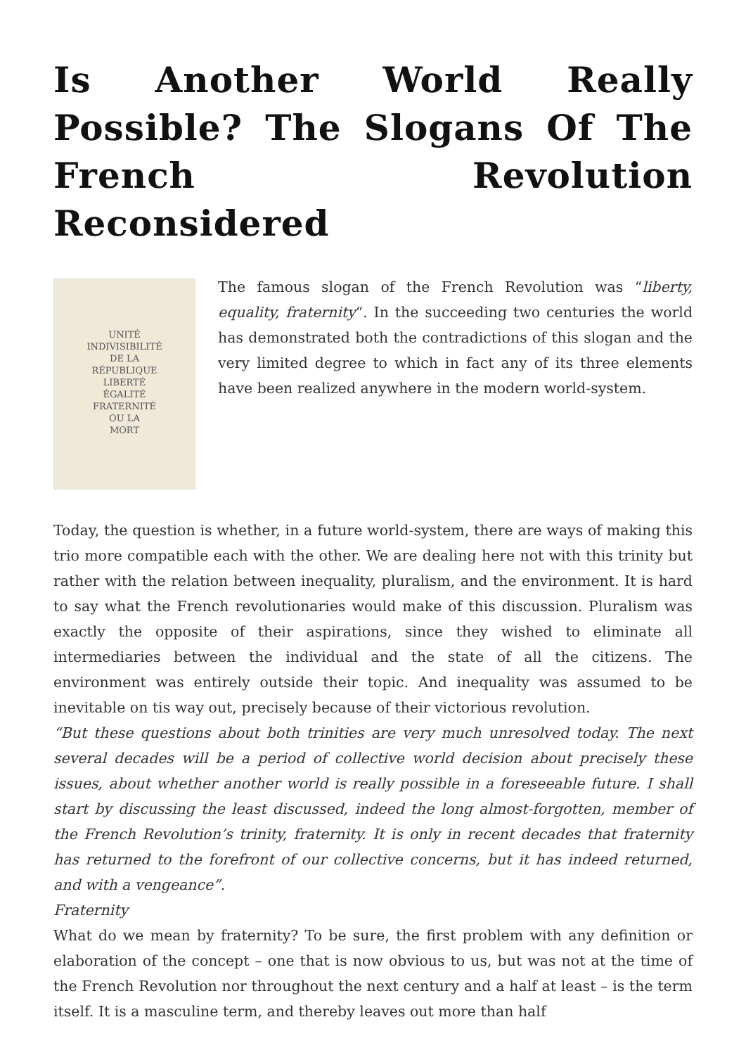Is Another World Really Possible? The Slogans Of The French Revolution Reconsidered
UNITÉ
INDIVISIBILITÉ
DE LA
RÉPUBLIQUE
LIBERTÉ
ÉGALITÉ
FRATERNITÉ
OU LA
MORT
The famous slogan of the French Revolution was “liberty, equality, fraternity“. In the succeeding two centuries the world has demonstrated both the contradictions of this slogan and the very limited degree to which in fact any of its three elements have been realized anywhere in the modern world-system.
Today, the question is whether, in a future world-system, there are ways of making this trio more compatible each with the other. We are dealing here not with this trinity but rather with the relation between inequality, pluralism, and the environment. It is hard to say what the French revolutionaries would make of this discussion. Pluralism was exactly the opposite of their aspirations, since they wished to eliminate all intermediaries between the individual and the state of all the citizens. The environment was entirely outside their topic. And inequality was assumed to be inevitable on tis way out, precisely because of their victorious revolution.
“But these questions about both trinities are very much unresolved today. The next several decades will be a period of collective world decision about precisely these issues, about whether another world is really possible in a foreseeable future. I shall start by discussing the least discussed, indeed the long almost-forgotten, member of the French Revolution’s trinity, fraternity. It is only in recent decades that fraternity has returned to the forefront of our collective concerns, but it has indeed returned, and with a vengeance”.
Fraternity
What do we mean by fraternity? To be sure, the first problem with any definition or elaboration of the concept – one that is now obvious to us, but was not at the time of the French Revolution nor throughout the next century and a half at least – is the term itself. It is a masculine term, and thereby leaves out more than half